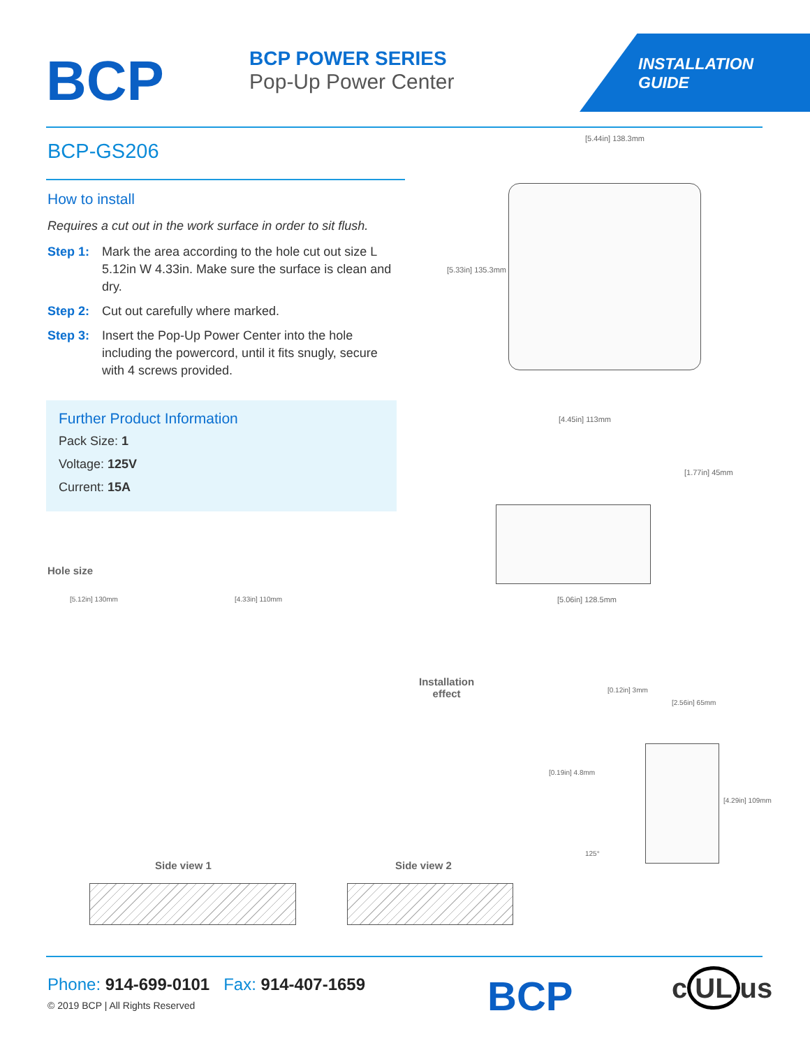BCP
BCP POWER SERIES
Pop-Up Power Center
INSTALLATION
GUIDE
BCP-GS206
How to install
Requires a cut out in the work surface in order to sit flush.
Step 1: Mark the area according to the hole cut out size L 5.12in W 4.33in. Make sure the surface is clean and dry.
Step 2: Cut out carefully where marked.
Step 3: Insert the Pop-Up Power Center into the hole including the powercord, until it fits snugly, secure with 4 screws provided.
Further Product Information
Pack Size: 1
Voltage: 125V
Current: 15A
Hole size
[5.44in] 138.3mm
[5.33in] 135.3mm
[4.45in] 113mm
[1.77in] 45mm
[5.06in] 128.5mm
[5.12in] 130mm [4.33in] 110mm
Installation
effect
[0.12in] 3mm
[2.56in] 65mm
[0.19in] 4.8mm
125°
[4.29in] 109mm
Side view 1 Side view 2
Phone: 914-699-0101 Fax: 914-407-1659
© 2019 BCP | All Rights Reserved
BCP c UL us